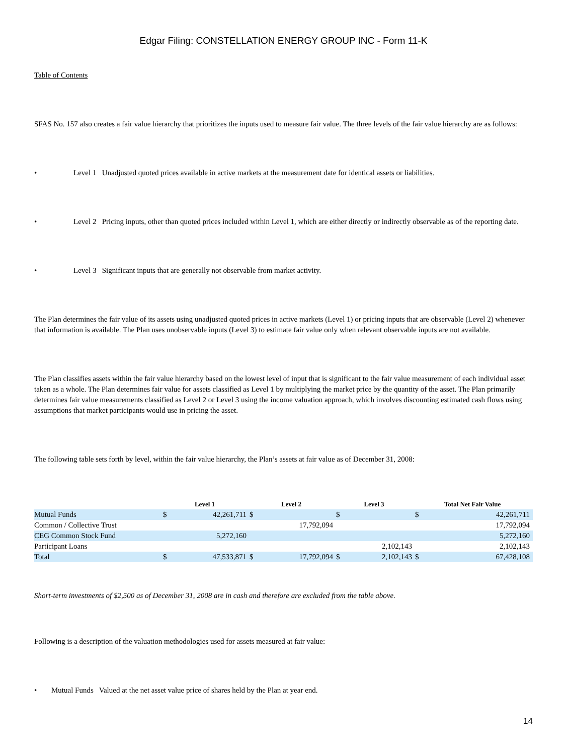Edgar Filing: CONSTELLATION ENERGY GROUP INC - Form 11-K
Table of Contents
SFAS No. 157 also creates a fair value hierarchy that prioritizes the inputs used to measure fair value. The three levels of the fair value hierarchy are as follows:
• Level 1 Unadjusted quoted prices available in active markets at the measurement date for identical assets or liabilities.
• Level 2 Pricing inputs, other than quoted prices included within Level 1, which are either directly or indirectly observable as of the reporting date.
• Level 3 Significant inputs that are generally not observable from market activity.
The Plan determines the fair value of its assets using unadjusted quoted prices in active markets (Level 1) or pricing inputs that are observable (Level 2) whenever that information is available. The Plan uses unobservable inputs (Level 3) to estimate fair value only when relevant observable inputs are not available.
The Plan classifies assets within the fair value hierarchy based on the lowest level of input that is significant to the fair value measurement of each individual asset taken as a whole. The Plan determines fair value for assets classified as Level 1 by multiplying the market price by the quantity of the asset. The Plan primarily determines fair value measurements classified as Level 2 or Level 3 using the income valuation approach, which involves discounting estimated cash flows using assumptions that market participants would use in pricing the asset.
The following table sets forth by level, within the fair value hierarchy, the Plan’s assets at fair value as of December 31, 2008:
| | Level 1 | | Level 2 | | Level 3 | | Total Net Fair Value | |
| --- | --- | --- | --- | --- | --- | --- | --- | --- |
| Mutual Funds | $ | 42,261,711 | $ | | $ | | $ | 42,261,711 |
| Common / Collective Trust | | | | 17,792,094 | | | | 17,792,094 |
| CEG Common Stock Fund | | 5,272,160 | | | | | | 5,272,160 |
| Participant Loans | | | | | | 2,102,143 | | 2,102,143 |
| Total | $ | 47,533,871 | $ | 17,792,094 | $ | 2,102,143 | $ | 67,428,108 |
Short-term investments of $2,500 as of December 31, 2008 are in cash and therefore are excluded from the table above.
Following is a description of the valuation methodologies used for assets measured at fair value:
• Mutual Funds Valued at the net asset value price of shares held by the Plan at year end.
14